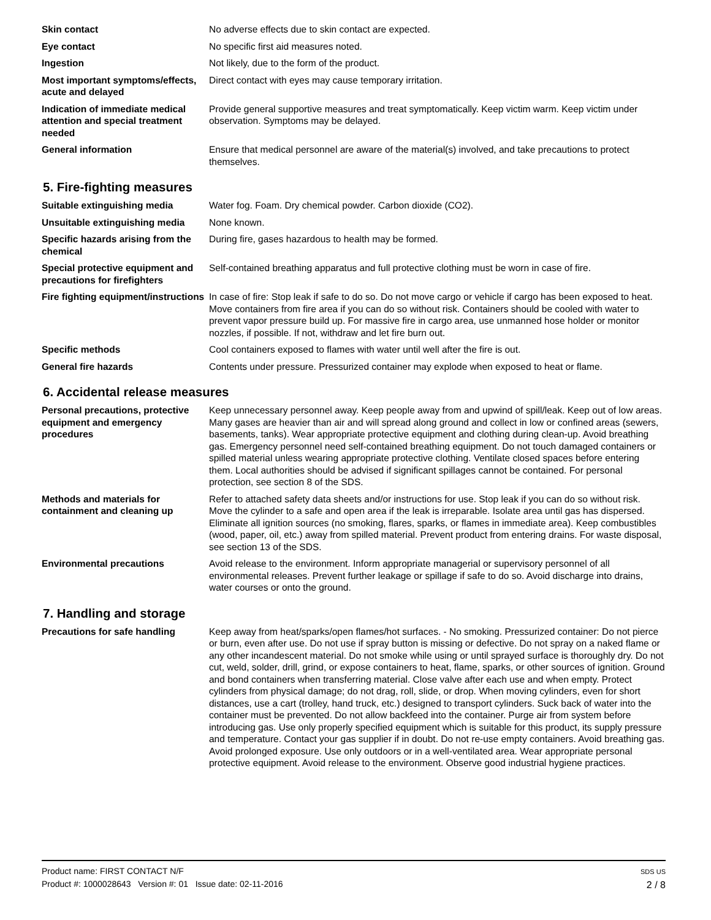Skin contact No adverse effects due to skin contact are expected.
Eye contact No specific first aid measures noted.
Ingestion Not likely, due to the form of the product.
Most important symptoms/effects, acute and delayed
Direct contact with eyes may cause temporary irritation.
Indication of immediate medical attention and special treatment needed
Provide general supportive measures and treat symptomatically. Keep victim warm. Keep victim under observation. Symptoms may be delayed.
General information Ensure that medical personnel are aware of the material(s) involved, and take precautions to protect themselves.
5. Fire-fighting measures
Suitable extinguishing media Water fog. Foam. Dry chemical powder. Carbon dioxide (CO2).
Unsuitable extinguishing media
None known.
Specific hazards arising from the chemical
During fire, gases hazardous to health may be formed.
Special protective equipment and precautions for firefighters
Self-contained breathing apparatus and full protective clothing must be worn in case of fire.
Fire fighting equipment/instructions
In case of fire: Stop leak if safe to do so. Do not move cargo or vehicle if cargo has been exposed to heat. Move containers from fire area if you can do so without risk. Containers should be cooled with water to prevent vapor pressure build up. For massive fire in cargo area, use unmanned hose holder or monitor nozzles, if possible. If not, withdraw and let fire burn out.
Specific methods Cool containers exposed to flames with water until well after the fire is out.
General fire hazards Contents under pressure. Pressurized container may explode when exposed to heat or flame.
6. Accidental release measures
Personal precautions, protective equipment and emergency procedures
Keep unnecessary personnel away. Keep people away from and upwind of spill/leak. Keep out of low areas. Many gases are heavier than air and will spread along ground and collect in low or confined areas (sewers, basements, tanks). Wear appropriate protective equipment and clothing during clean-up. Avoid breathing gas. Emergency personnel need self-contained breathing equipment. Do not touch damaged containers or spilled material unless wearing appropriate protective clothing. Ventilate closed spaces before entering them. Local authorities should be advised if significant spillages cannot be contained. For personal protection, see section 8 of the SDS.
Methods and materials for containment and cleaning up
Refer to attached safety data sheets and/or instructions for use. Stop leak if you can do so without risk. Move the cylinder to a safe and open area if the leak is irreparable. Isolate area until gas has dispersed. Eliminate all ignition sources (no smoking, flares, sparks, or flames in immediate area). Keep combustibles (wood, paper, oil, etc.) away from spilled material. Prevent product from entering drains. For waste disposal, see section 13 of the SDS.
Environmental precautions Avoid release to the environment. Inform appropriate managerial or supervisory personnel of all environmental releases. Prevent further leakage or spillage if safe to do so. Avoid discharge into drains, water courses or onto the ground.
7. Handling and storage
Precautions for safe handling Keep away from heat/sparks/open flames/hot surfaces. - No smoking. Pressurized container: Do not pierce or burn, even after use. Do not use if spray button is missing or defective. Do not spray on a naked flame or any other incandescent material. Do not smoke while using or until sprayed surface is thoroughly dry. Do not cut, weld, solder, drill, grind, or expose containers to heat, flame, sparks, or other sources of ignition. Ground and bond containers when transferring material. Close valve after each use and when empty. Protect cylinders from physical damage; do not drag, roll, slide, or drop. When moving cylinders, even for short distances, use a cart (trolley, hand truck, etc.) designed to transport cylinders. Suck back of water into the container must be prevented. Do not allow backfeed into the container. Purge air from system before introducing gas. Use only properly specified equipment which is suitable for this product, its supply pressure and temperature. Contact your gas supplier if in doubt. Do not re-use empty containers. Avoid breathing gas. Avoid prolonged exposure. Use only outdoors or in a well-ventilated area. Wear appropriate personal protective equipment. Avoid release to the environment. Observe good industrial hygiene practices.
Product name: FIRST CONTACT N/F
Product #: 1000028643 Version #: 01 Issue date: 02-11-2016
SDS US
2 / 8